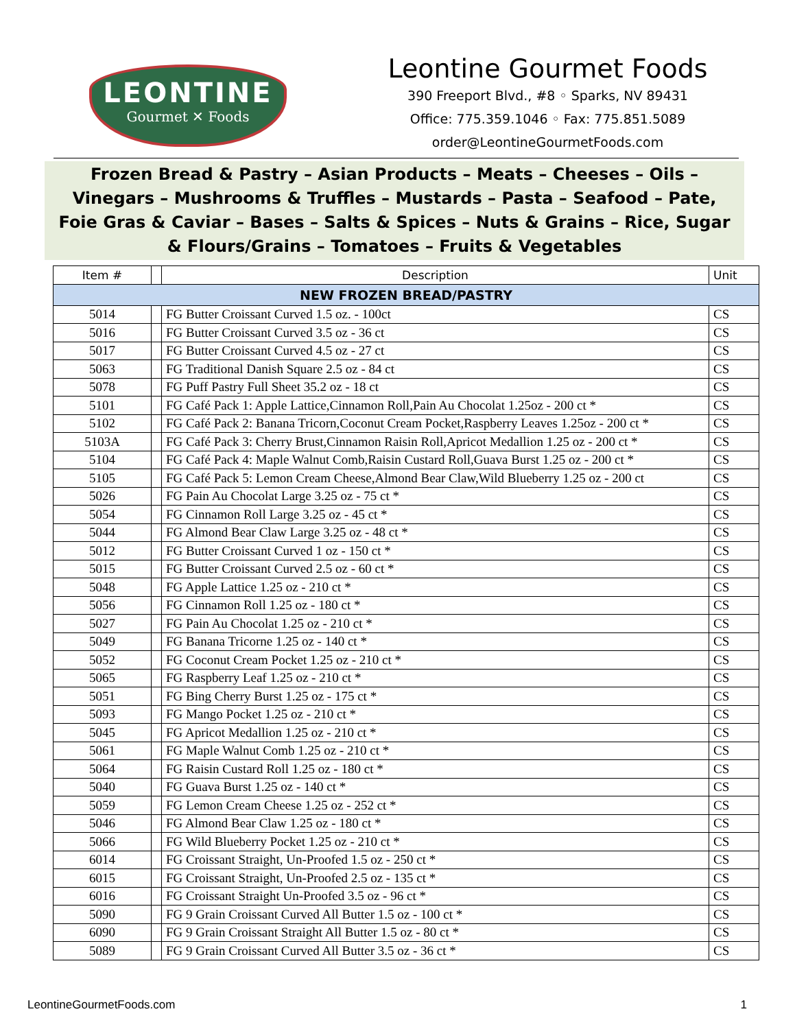LEONTINE
Gourmet ✕ Foods
Leontine Gourmet Foods
390 Freeport Blvd., #8 ◦ Sparks, NV 89431
Office: 775.359.1046 ◦ Fax: 775.851.5089
order@LeontineGourmetFoods.com
Frozen Bread & Pastry – Asian Products – Meats – Cheeses – Oils – Vinegars – Mushrooms & Truffles – Mustards – Pasta – Seafood – Pate, Foie Gras & Caviar – Bases – Salts & Spices – Nuts & Grains – Rice, Sugar & Flours/Grains – Tomatoes – Fruits & Vegetables
| Item # | | Description | Unit |
| --- | --- | --- | --- |
| NEW FROZEN BREAD/PASTRY | | | |
| 5014 | | FG Butter Croissant Curved 1.5 oz. - 100ct | CS |
| 5016 | | FG Butter Croissant Curved 3.5 oz - 36 ct | CS |
| 5017 | | FG Butter Croissant Curved 4.5 oz - 27 ct | CS |
| 5063 | | FG Traditional Danish Square 2.5 oz - 84 ct | CS |
| 5078 | | FG Puff Pastry Full Sheet 35.2 oz - 18 ct | CS |
| 5101 | | FG Café Pack 1: Apple Lattice,Cinnamon Roll,Pain Au Chocolat 1.25oz - 200 ct * | CS |
| 5102 | | FG Café Pack 2: Banana Tricorn,Coconut Cream Pocket,Raspberry Leaves 1.25oz - 200 ct * | CS |
| 5103A | | FG Café Pack 3: Cherry Brust,Cinnamon Raisin Roll,Apricot Medallion 1.25 oz - 200 ct * | CS |
| 5104 | | FG Café Pack 4: Maple Walnut Comb,Raisin Custard Roll,Guava Burst 1.25 oz - 200 ct * | CS |
| 5105 | | FG Café Pack 5: Lemon Cream Cheese,Almond Bear Claw,Wild Blueberry 1.25 oz - 200 ct | CS |
| 5026 | | FG Pain Au Chocolat Large 3.25 oz - 75 ct * | CS |
| 5054 | | FG Cinnamon Roll Large 3.25 oz - 45 ct * | CS |
| 5044 | | FG Almond Bear Claw Large 3.25 oz - 48 ct * | CS |
| 5012 | | FG Butter Croissant Curved 1 oz - 150 ct * | CS |
| 5015 | | FG Butter Croissant Curved 2.5 oz - 60 ct * | CS |
| 5048 | | FG Apple Lattice 1.25 oz - 210 ct * | CS |
| 5056 | | FG Cinnamon Roll 1.25 oz - 180 ct * | CS |
| 5027 | | FG Pain Au Chocolat 1.25 oz - 210 ct * | CS |
| 5049 | | FG Banana Tricorne 1.25 oz - 140 ct * | CS |
| 5052 | | FG Coconut Cream Pocket 1.25 oz - 210 ct * | CS |
| 5065 | | FG Raspberry Leaf 1.25 oz - 210 ct * | CS |
| 5051 | | FG Bing Cherry Burst 1.25 oz - 175 ct * | CS |
| 5093 | | FG Mango Pocket 1.25 oz - 210 ct * | CS |
| 5045 | | FG Apricot Medallion 1.25 oz - 210 ct * | CS |
| 5061 | | FG Maple Walnut Comb 1.25 oz - 210 ct * | CS |
| 5064 | | FG Raisin Custard Roll 1.25 oz - 180 ct * | CS |
| 5040 | | FG Guava Burst 1.25 oz - 140 ct * | CS |
| 5059 | | FG Lemon Cream Cheese 1.25 oz - 252 ct * | CS |
| 5046 | | FG Almond Bear Claw 1.25 oz - 180 ct * | CS |
| 5066 | | FG Wild Blueberry Pocket 1.25 oz - 210 ct * | CS |
| 6014 | | FG Croissant Straight, Un-Proofed 1.5 oz - 250 ct * | CS |
| 6015 | | FG Croissant Straight, Un-Proofed 2.5 oz - 135 ct * | CS |
| 6016 | | FG Croissant Straight Un-Proofed 3.5 oz - 96 ct * | CS |
| 5090 | | FG 9 Grain Croissant Curved All Butter 1.5 oz - 100 ct * | CS |
| 6090 | | FG 9 Grain Croissant Straight All Butter 1.5 oz - 80 ct * | CS |
| 5089 | | FG 9 Grain Croissant Curved All Butter 3.5 oz - 36 ct * | CS |
LeontineGourmetFoods.com 1